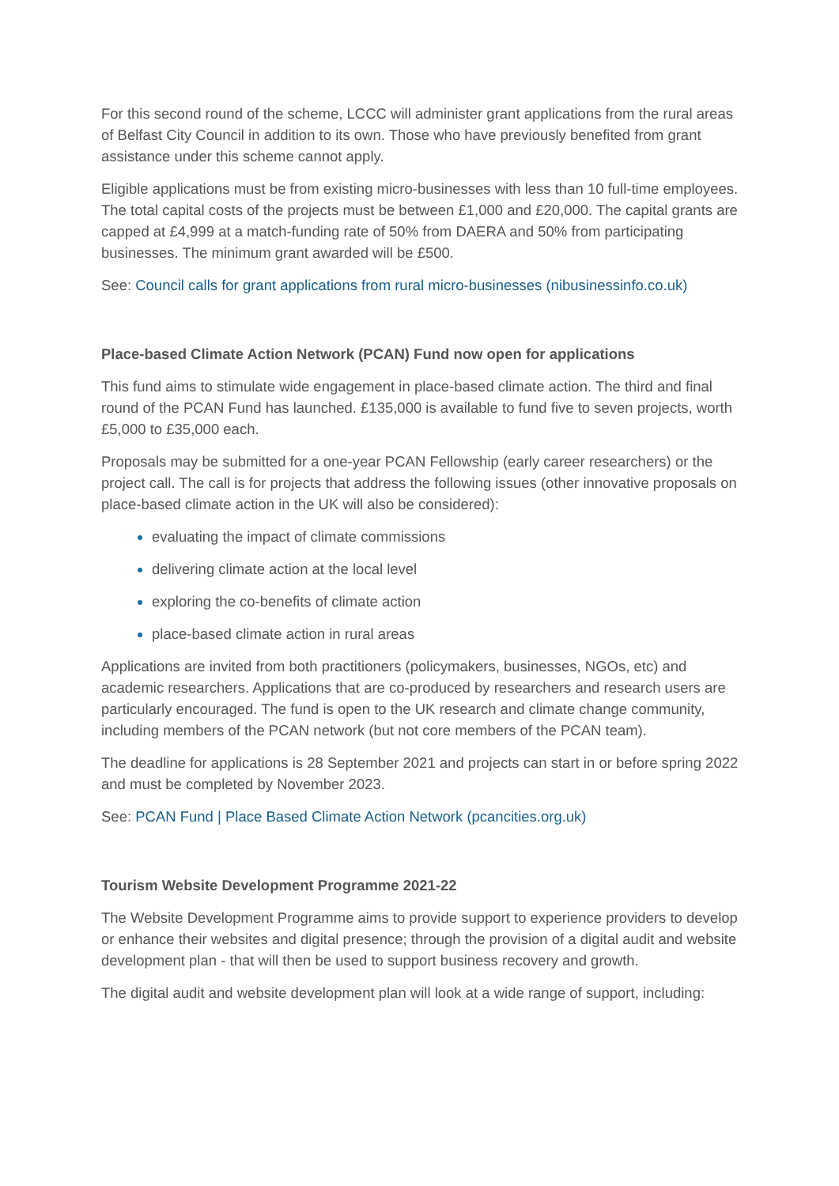For this second round of the scheme, LCCC will administer grant applications from the rural areas of Belfast City Council in addition to its own. Those who have previously benefited from grant assistance under this scheme cannot apply.
Eligible applications must be from existing micro-businesses with less than 10 full-time employees. The total capital costs of the projects must be between £1,000 and £20,000. The capital grants are capped at £4,999 at a match-funding rate of 50% from DAERA and 50% from participating businesses. The minimum grant awarded will be £500.
See: Council calls for grant applications from rural micro-businesses (nibusinessinfo.co.uk)
Place-based Climate Action Network (PCAN) Fund now open for applications
This fund aims to stimulate wide engagement in place-based climate action. The third and final round of the PCAN Fund has launched. £135,000 is available to fund five to seven projects, worth £5,000 to £35,000 each.
Proposals may be submitted for a one-year PCAN Fellowship (early career researchers) or the project call. The call is for projects that address the following issues (other innovative proposals on place-based climate action in the UK will also be considered):
evaluating the impact of climate commissions
delivering climate action at the local level
exploring the co-benefits of climate action
place-based climate action in rural areas
Applications are invited from both practitioners (policymakers, businesses, NGOs, etc) and academic researchers. Applications that are co-produced by researchers and research users are particularly encouraged. The fund is open to the UK research and climate change community, including members of the PCAN network (but not core members of the PCAN team).
The deadline for applications is 28 September 2021 and projects can start in or before spring 2022 and must be completed by November 2023.
See: PCAN Fund | Place Based Climate Action Network (pcancities.org.uk)
Tourism Website Development Programme 2021-22
The Website Development Programme aims to provide support to experience providers to develop or enhance their websites and digital presence; through the provision of a digital audit and website development plan - that will then be used to support business recovery and growth.
The digital audit and website development plan will look at a wide range of support, including: